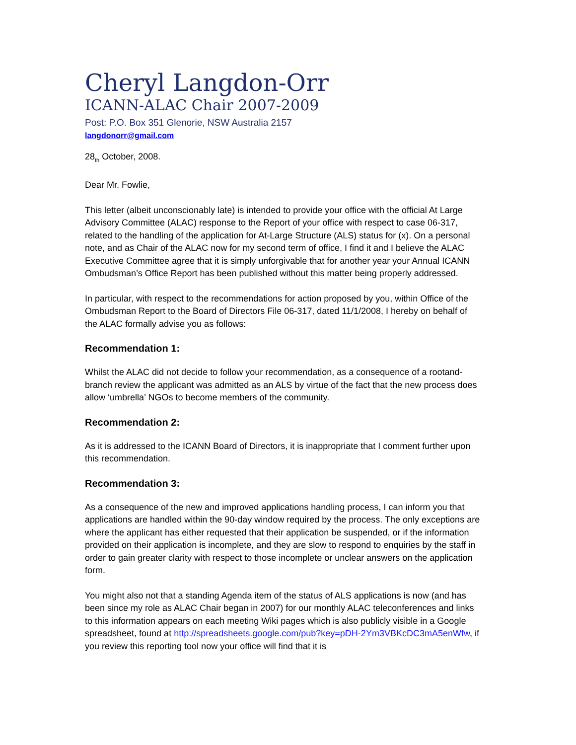Cheryl Langdon-Orr
ICANN-ALAC Chair 2007-2009
Post: P.O. Box 351 Glenorie, NSW Australia 2157
langdonorr@gmail.com
28<sub>th</sub> October, 2008.
Dear Mr. Fowlie,
This letter (albeit unconscionably late) is intended to provide your office with the official At Large Advisory Committee (ALAC) response to the Report of your office with respect to case 06-317, related to the handling of the application for At-Large Structure (ALS) status for (x). On a personal note, and as Chair of the ALAC now for my second term of office, I find it and I believe the ALAC Executive Committee agree that it is simply unforgivable that for another year your Annual ICANN Ombudsman’s Office Report has been published without this matter being properly addressed.
In particular, with respect to the recommendations for action proposed by you, within Office of the Ombudsman Report to the Board of Directors File 06-317, dated 11/1/2008, I hereby on behalf of the ALAC formally advise you as follows:
Recommendation 1:
Whilst the ALAC did not decide to follow your recommendation, as a consequence of a rootand-branch review the applicant was admitted as an ALS by virtue of the fact that the new process does allow ‘umbrella’ NGOs to become members of the community.
Recommendation 2:
As it is addressed to the ICANN Board of Directors, it is inappropriate that I comment further upon this recommendation.
Recommendation 3:
As a consequence of the new and improved applications handling process, I can inform you that applications are handled within the 90-day window required by the process. The only exceptions are where the applicant has either requested that their application be suspended, or if the information provided on their application is incomplete, and they are slow to respond to enquiries by the staff in order to gain greater clarity with respect to those incomplete or unclear answers on the application form.
You might also not that a standing Agenda item of the status of ALS applications is now (and has been since my role as ALAC Chair began in 2007) for our monthly ALAC teleconferences and links to this information appears on each meeting Wiki pages which is also publicly visible in a Google spreadsheet, found at http://spreadsheets.google.com/pub?key=pDH-2Ym3VBKcDC3mA5enWfw, if you review this reporting tool now your office will find that it is